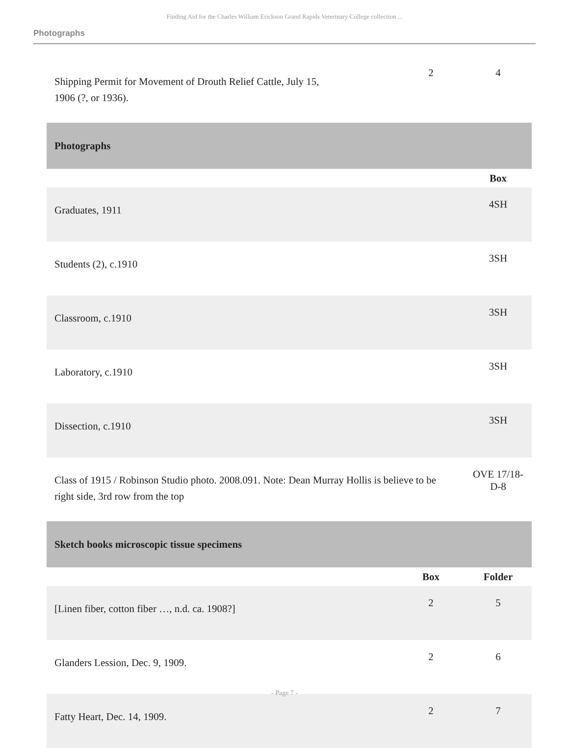Finding Aid for the Charles William Erickson Grand Rapids Veterinary College collection ...
Photographs
| Shipping Permit for Movement of Drouth Relief Cattle, July 15, 1906 (?, or 1936). | 2 | 4 |
| Photographs | | |
| | | Box |
| Graduates, 1911 | | 4SH |
| Students (2), c.1910 | | 3SH |
| Classroom, c.1910 | | 3SH |
| Laboratory, c.1910 | | 3SH |
| Dissection, c.1910 | | 3SH |
| Class of 1915 / Robinson Studio photo. 2008.091. Note: Dean Murray Hollis is believe to be right side, 3rd row from the top | | OVE 17/18-D-8 |
| Sketch books microscopic tissue specimens | | |
| | Box | Folder |
| [Linen fiber, cotton fiber …, n.d. ca. 1908?] | 2 | 5 |
| Glanders Lession, Dec. 9, 1909. | 2 | 6 |
| Fatty Heart, Dec. 14, 1909. | 2 | 7 |
- Page 7 -